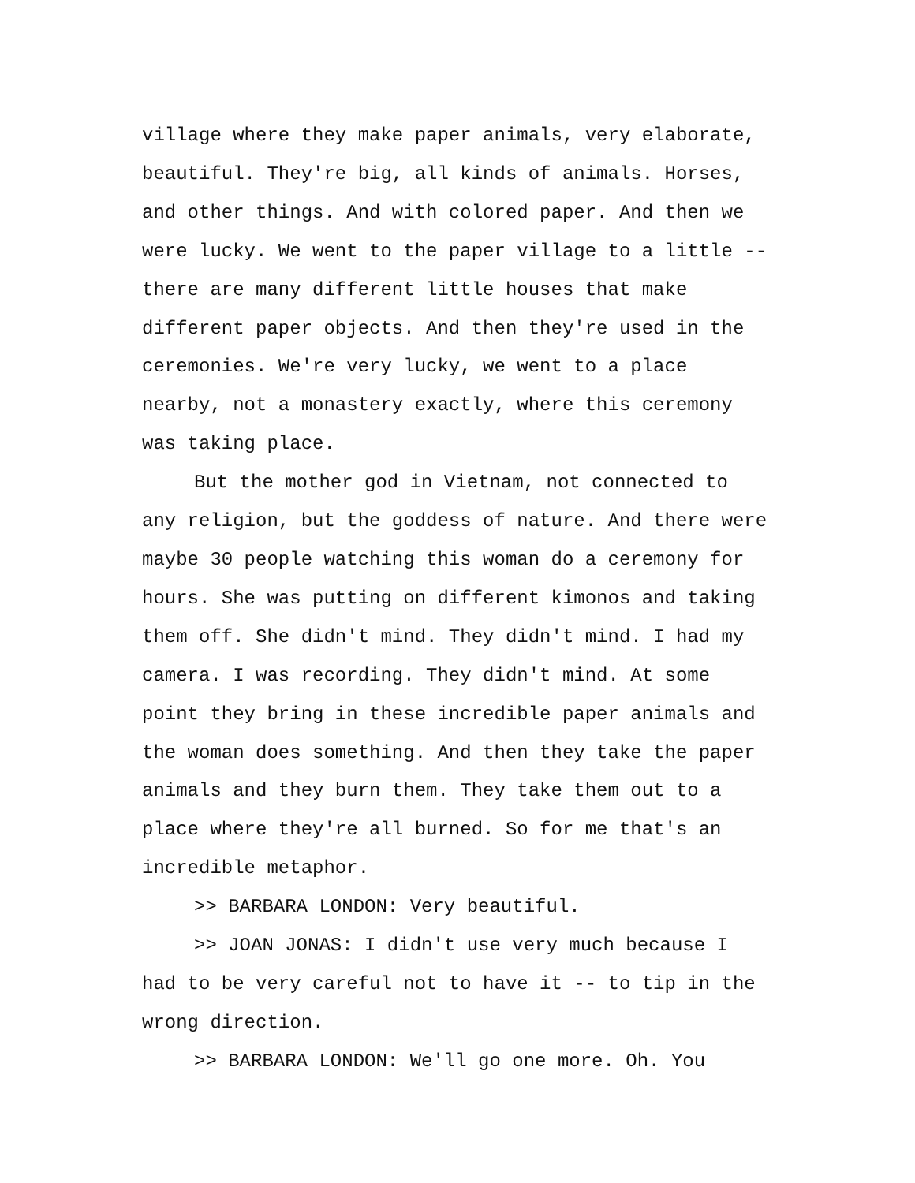village where they make paper animals, very elaborate,
beautiful. They're big, all kinds of animals. Horses,
and other things. And with colored paper. And then we
were lucky. We went to the paper village to a little --
there are many different little houses that make
different paper objects. And then they're used in the
ceremonies. We're very lucky, we went to a place
nearby, not a monastery exactly, where this ceremony
was taking place.
But the mother god in Vietnam, not connected to
any religion, but the goddess of nature. And there were
maybe 30 people watching this woman do a ceremony for
hours. She was putting on different kimonos and taking
them off. She didn't mind. They didn't mind. I had my
camera. I was recording. They didn't mind. At some
point they bring in these incredible paper animals and
the woman does something. And then they take the paper
animals and they burn them. They take them out to a
place where they're all burned. So for me that's an
incredible metaphor.
>> BARBARA LONDON: Very beautiful.
>> JOAN JONAS: I didn't use very much because I
had to be very careful not to have it -- to tip in the
wrong direction.
>> BARBARA LONDON: We'll go one more. Oh. You